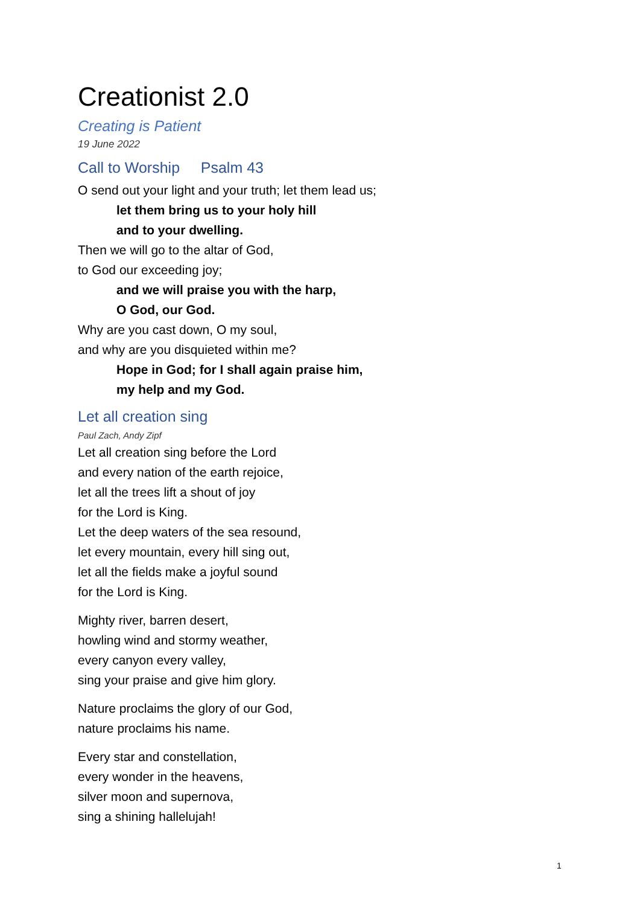Creationist 2.0
Creating is Patient
19 June 2022
Call to Worship Psalm 43
O send out your light and your truth; let them lead us;
let them bring us to your holy hill
and to your dwelling.
Then we will go to the altar of God,
to God our exceeding joy;
and we will praise you with the harp,
O God, our God.
Why are you cast down, O my soul,
and why are you disquieted within me?
Hope in God; for I shall again praise him,
my help and my God.
Let all creation sing
Paul Zach, Andy Zipf
Let all creation sing before the Lord
and every nation of the earth rejoice,
let all the trees lift a shout of joy
for the Lord is King.
Let the deep waters of the sea resound,
let every mountain, every hill sing out,
let all the fields make a joyful sound
for the Lord is King.
Mighty river, barren desert,
howling wind and stormy weather,
every canyon every valley,
sing your praise and give him glory.
Nature proclaims the glory of our God,
nature proclaims his name.
Every star and constellation,
every wonder in the heavens,
silver moon and supernova,
sing a shining hallelujah!
1